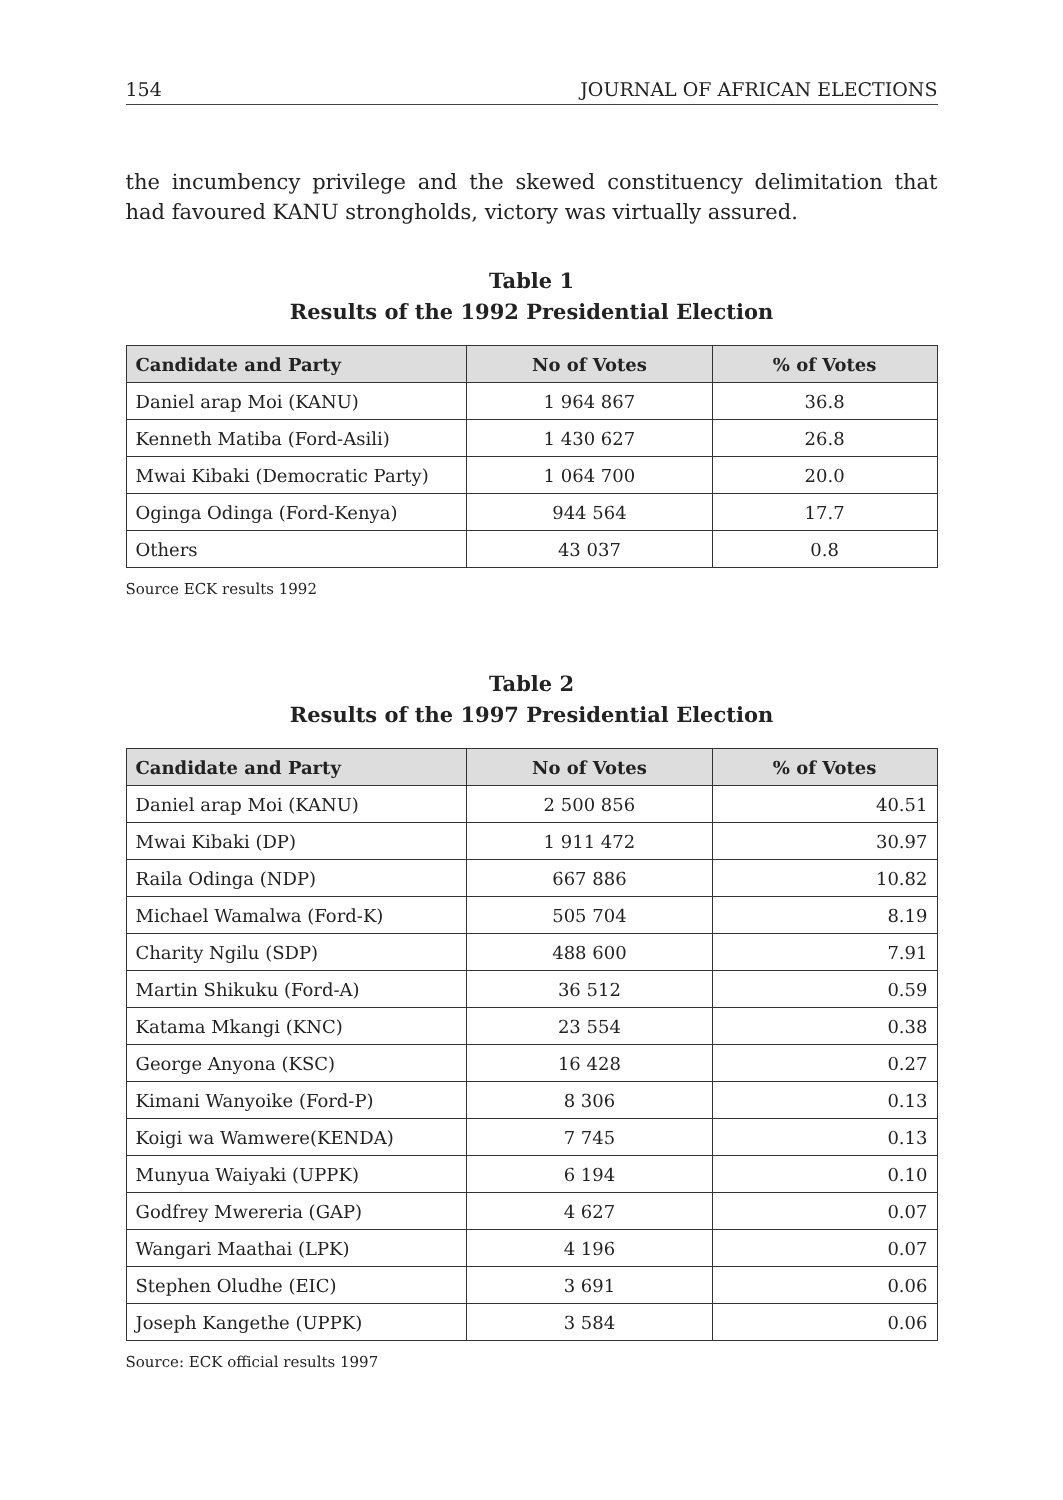154 JOURNAL OF AFRICAN ELECTIONS
the incumbency privilege and the skewed constituency delimitation that had favoured KANU strongholds, victory was virtually assured.
Table 1
Results of the 1992 Presidential Election
| Candidate and Party | No of Votes | % of Votes |
| --- | --- | --- |
| Daniel arap Moi (KANU) | 1 964 867 | 36.8 |
| Kenneth Matiba (Ford-Asili) | 1 430 627 | 26.8 |
| Mwai Kibaki (Democratic Party) | 1 064 700 | 20.0 |
| Oginga Odinga (Ford-Kenya) | 944 564 | 17.7 |
| Others | 43 037 | 0.8 |
Source ECK results 1992
Table 2
Results of the 1997 Presidential Election
| Candidate and Party | No of Votes | % of Votes |
| --- | --- | --- |
| Daniel arap Moi (KANU) | 2 500 856 | 40.51 |
| Mwai Kibaki (DP) | 1 911 472 | 30.97 |
| Raila Odinga (NDP) | 667 886 | 10.82 |
| Michael Wamalwa (Ford-K) | 505 704 | 8.19 |
| Charity Ngilu (SDP) | 488 600 | 7.91 |
| Martin Shikuku (Ford-A) | 36 512 | 0.59 |
| Katama Mkangi (KNC) | 23 554 | 0.38 |
| George Anyona (KSC) | 16 428 | 0.27 |
| Kimani Wanyoike (Ford-P) | 8 306 | 0.13 |
| Koigi wa Wamwere(KENDA) | 7 745 | 0.13 |
| Munyua Waiyaki (UPPK) | 6 194 | 0.10 |
| Godfrey Mwereria (GAP) | 4 627 | 0.07 |
| Wangari Maathai (LPK) | 4 196 | 0.07 |
| Stephen Oludhe (EIC) | 3 691 | 0.06 |
| Joseph Kangethe (UPPK) | 3 584 | 0.06 |
Source: ECK official results 1997